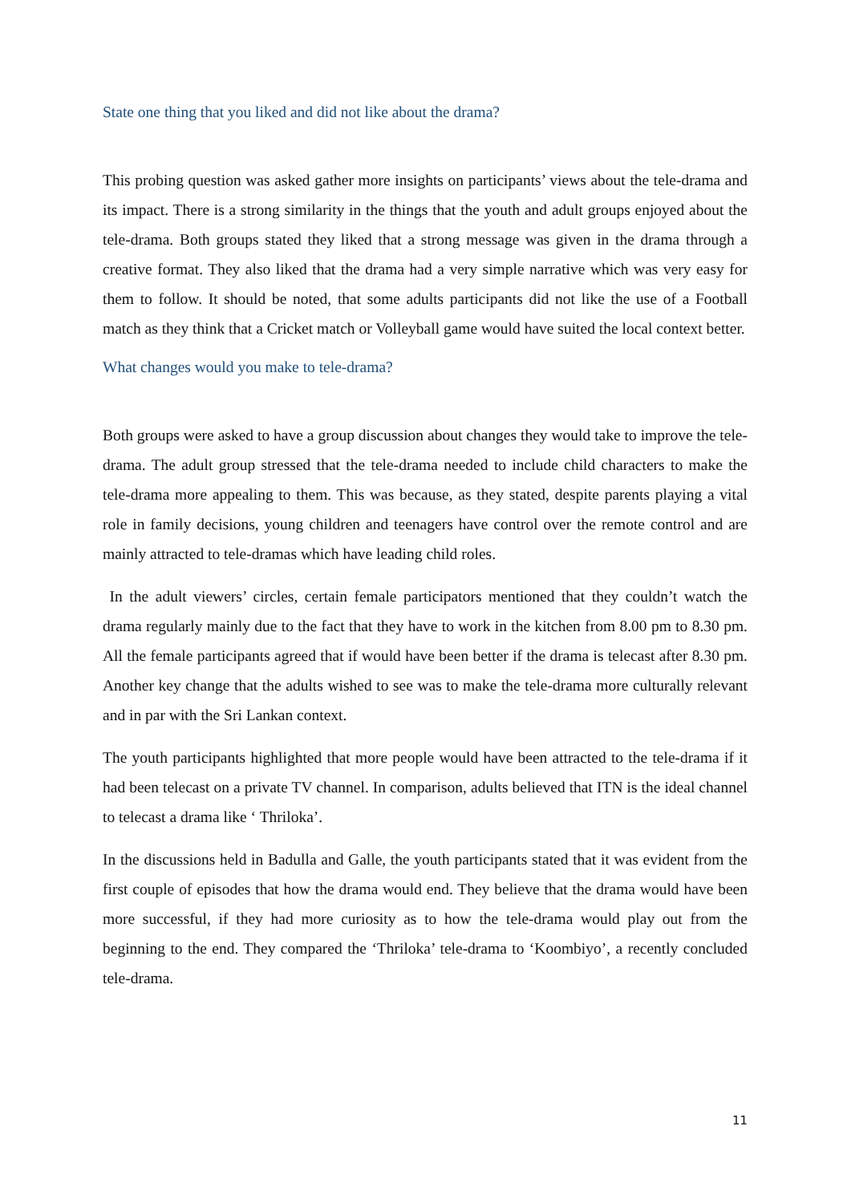State one thing that you liked and did not like about the drama?
This probing question was asked gather more insights on participants’ views about the tele-drama and its impact. There is a strong similarity in the things that the youth and adult groups enjoyed about the tele-drama. Both groups stated they liked that a strong message was given in the drama through a creative format. They also liked that the drama had a very simple narrative which was very easy for them to follow. It should be noted, that some adults participants did not like the use of a Football match as they think that a Cricket match or Volleyball game would have suited the local context better.
What changes would you make to tele-drama?
Both groups were asked to have a group discussion about changes they would take to improve the tele-drama. The adult group stressed that the tele-drama needed to include child characters to make the tele-drama more appealing to them. This was because, as they stated, despite parents playing a vital role in family decisions, young children and teenagers have control over the remote control and are mainly attracted to tele-dramas which have leading child roles.
In the adult viewers’ circles, certain female participators mentioned that they couldn’t watch the drama regularly mainly due to the fact that they have to work in the kitchen from 8.00 pm to 8.30 pm. All the female participants agreed that if would have been better if the drama is telecast after 8.30 pm. Another key change that the adults wished to see was to make the tele-drama more culturally relevant and in par with the Sri Lankan context.
The youth participants highlighted that more people would have been attracted to the tele-drama if it had been telecast on a private TV channel. In comparison, adults believed that ITN is the ideal channel to telecast a drama like ‘ Thriloka’.
In the discussions held in Badulla and Galle, the youth participants stated that it was evident from the first couple of episodes that how the drama would end. They believe that the drama would have been more successful, if they had more curiosity as to how the tele-drama would play out from the beginning to the end. They compared the ‘Thriloka’ tele-drama to ‘Koombiyo’, a recently concluded tele-drama.
11